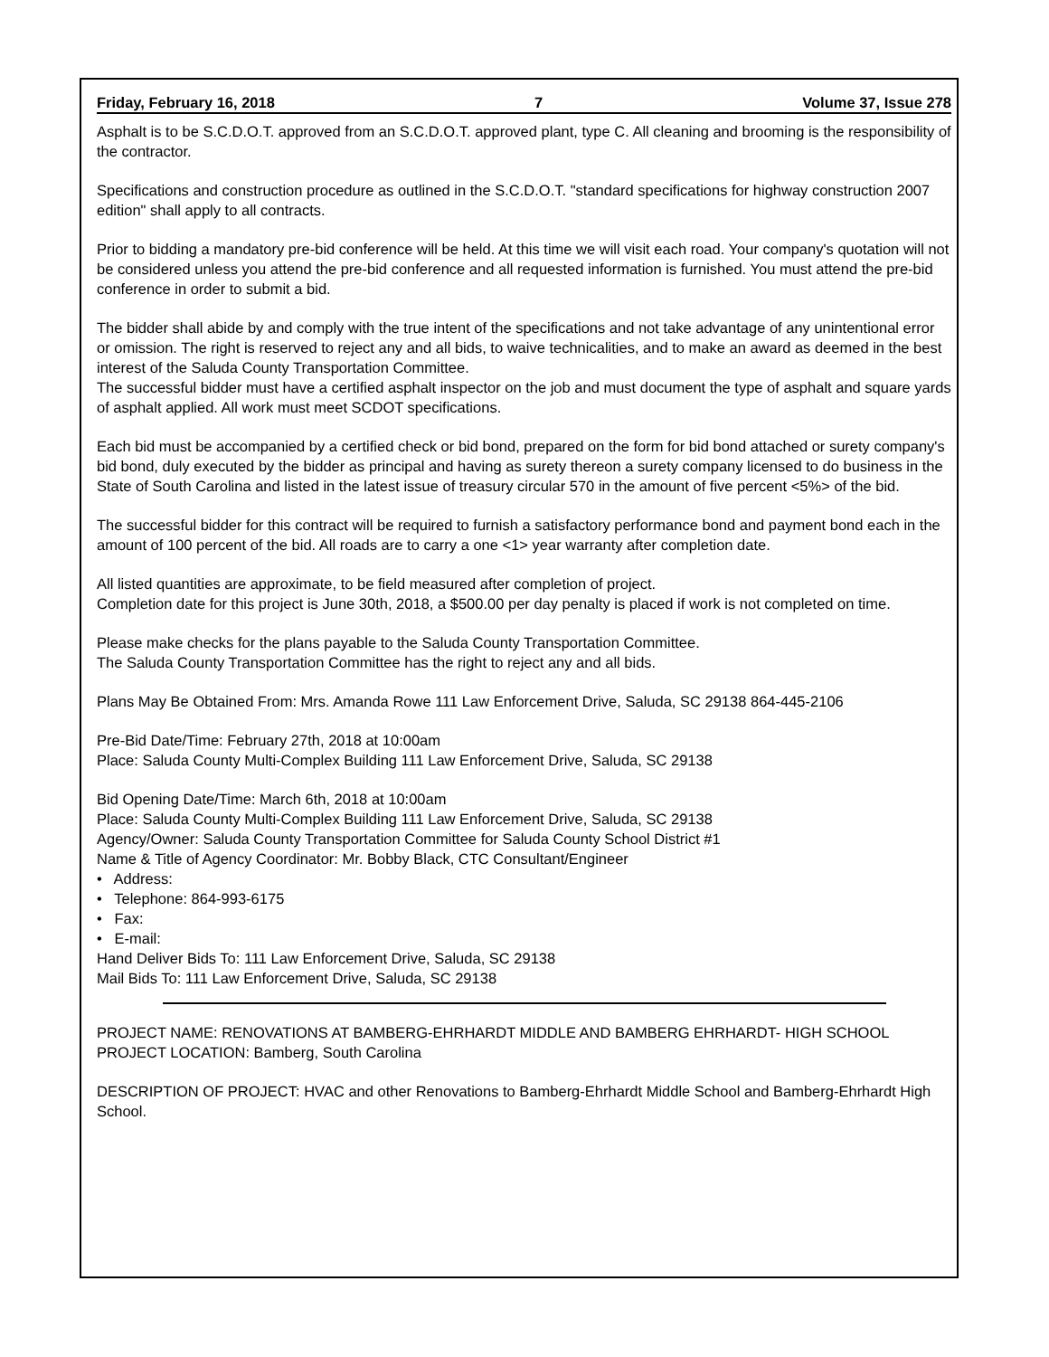Friday, February 16, 2018 7 Volume 37, Issue 278
Asphalt is to be S.C.D.O.T. approved from an S.C.D.O.T. approved plant, type C. All cleaning and brooming is the responsibility of the contractor.
Specifications and construction procedure as outlined in the S.C.D.O.T. "standard specifications for highway construction 2007 edition" shall apply to all contracts.
Prior to bidding a mandatory pre-bid conference will be held. At this time we will visit each road. Your company's quotation will not be considered unless you attend the pre-bid conference and all requested information is furnished. You must attend the pre-bid conference in order to submit a bid.
The bidder shall abide by and comply with the true intent of the specifications and not take advantage of any unintentional error or omission. The right is reserved to reject any and all bids, to waive technicalities, and to make an award as deemed in the best interest of the Saluda County Transportation Committee.
The successful bidder must have a certified asphalt inspector on the job and must document the type of asphalt and square yards of asphalt applied. All work must meet SCDOT specifications.
Each bid must be accompanied by a certified check or bid bond, prepared on the form for bid bond attached or surety company's bid bond, duly executed by the bidder as principal and having as surety thereon a surety company licensed to do business in the State of South Carolina and listed in the latest issue of treasury circular 570 in the amount of five percent <5%> of the bid.
The successful bidder for this contract will be required to furnish a satisfactory performance bond and payment bond each in the amount of 100 percent of the bid. All roads are to carry a one <1> year warranty after completion date.
All listed quantities are approximate, to be field measured after completion of project.
Completion date for this project is June 30th, 2018, a $500.00 per day penalty is placed if work is not completed on time.
Please make checks for the plans payable to the Saluda County Transportation Committee.
The Saluda County Transportation Committee has the right to reject any and all bids.
Plans May Be Obtained From: Mrs. Amanda Rowe 111 Law Enforcement Drive, Saluda, SC 29138 864-445-2106
Pre-Bid Date/Time: February 27th, 2018 at 10:00am
Place: Saluda County Multi-Complex Building 111 Law Enforcement Drive, Saluda, SC 29138
Bid Opening Date/Time: March 6th, 2018 at 10:00am
Place: Saluda County Multi-Complex Building 111 Law Enforcement Drive, Saluda, SC 29138
Agency/Owner: Saluda County Transportation Committee for Saluda County School District #1
Name & Title of Agency Coordinator: Mr. Bobby Black, CTC Consultant/Engineer
• Address:
• Telephone: 864-993-6175
• Fax:
• E-mail:
Hand Deliver Bids To: 111 Law Enforcement Drive, Saluda, SC 29138
Mail Bids To: 111 Law Enforcement Drive, Saluda, SC 29138
PROJECT NAME: RENOVATIONS AT BAMBERG-EHRHARDT MIDDLE AND BAMBERG EHRHARDT- HIGH SCHOOL
PROJECT LOCATION: Bamberg, South Carolina
DESCRIPTION OF PROJECT: HVAC and other Renovations to Bamberg-Ehrhardt Middle School and Bamberg-Ehrhardt High School.